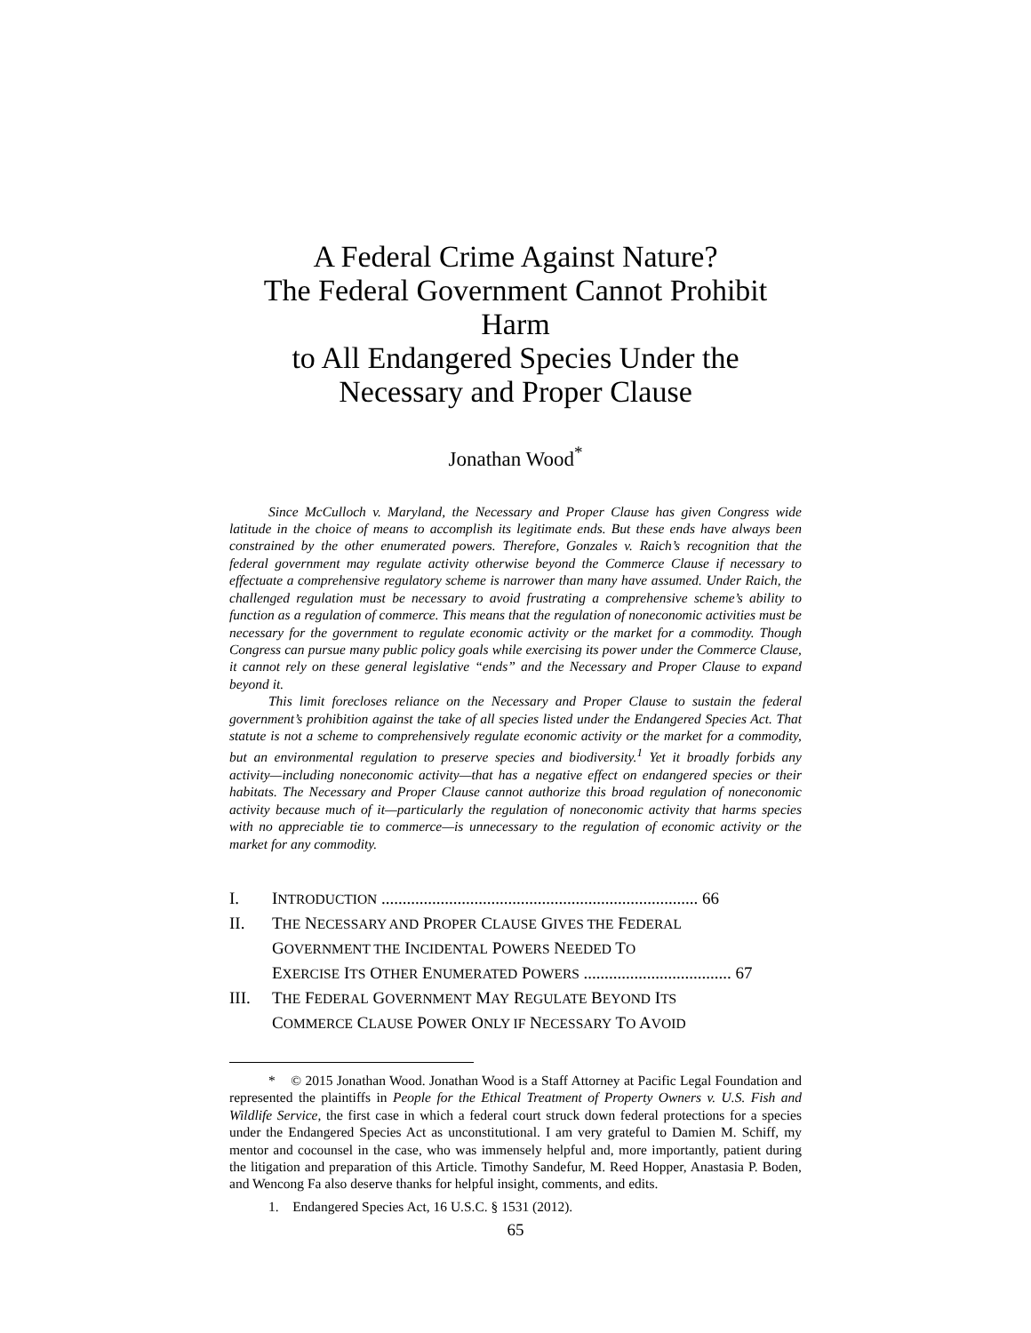A Federal Crime Against Nature?
The Federal Government Cannot Prohibit Harm
to All Endangered Species Under the
Necessary and Proper Clause
Jonathan Wood<sup>*</sup>
Since McCulloch v. Maryland, the Necessary and Proper Clause has given Congress wide latitude in the choice of means to accomplish its legitimate ends. But these ends have always been constrained by the other enumerated powers. Therefore, Gonzales v. Raich’s recognition that the federal government may regulate activity otherwise beyond the Commerce Clause if necessary to effectuate a comprehensive regulatory scheme is narrower than many have assumed. Under Raich, the challenged regulation must be necessary to avoid frustrating a comprehensive scheme’s ability to function as a regulation of commerce. This means that the regulation of noneconomic activities must be necessary for the government to regulate economic activity or the market for a commodity. Though Congress can pursue many public policy goals while exercising its power under the Commerce Clause, it cannot rely on these general legislative “ends” and the Necessary and Proper Clause to expand beyond it.
This limit forecloses reliance on the Necessary and Proper Clause to sustain the federal government’s prohibition against the take of all species listed under the Endangered Species Act. That statute is not a scheme to comprehensively regulate economic activity or the market for a commodity, but an environmental regulation to preserve species and biodiversity.<sup>1</sup> Yet it broadly forbids any activity—including noneconomic activity—that has a negative effect on endangered species or their habitats. The Necessary and Proper Clause cannot authorize this broad regulation of noneconomic activity because much of it—particularly the regulation of noneconomic activity that harms species with no appreciable tie to commerce—is unnecessary to the regulation of economic activity or the market for any commodity.
| I. | I NTRODUCTION ........................................................................... 66 |
| II. | T HE N ECESSARY AND P ROPER C LAUSE G IVES THE F EDERAL G OVERNMENT THE I NCIDENTAL P OWERS N EEDED T O E XERCISE I TS O THER E NUMERATED P OWERS ................................... 67 |
| III. | T HE F EDERAL G OVERNMENT M AY R EGULATE B EYOND I TS C OMMERCE C LAUSE P OWER O NLY IF N ECESSARY T O A VOID |
* © 2015 Jonathan Wood. Jonathan Wood is a Staff Attorney at Pacific Legal Foundation and represented the plaintiffs in People for the Ethical Treatment of Property Owners v. U.S. Fish and Wildlife Service, the first case in which a federal court struck down federal protections for a species under the Endangered Species Act as unconstitutional. I am very grateful to Damien M. Schiff, my mentor and cocounsel in the case, who was immensely helpful and, more importantly, patient during the litigation and preparation of this Article. Timothy Sandefur, M. Reed Hopper, Anastasia P. Boden, and Wencong Fa also deserve thanks for helpful insight, comments, and edits.
1. Endangered Species Act, 16 U.S.C. § 1531 (2012).
65